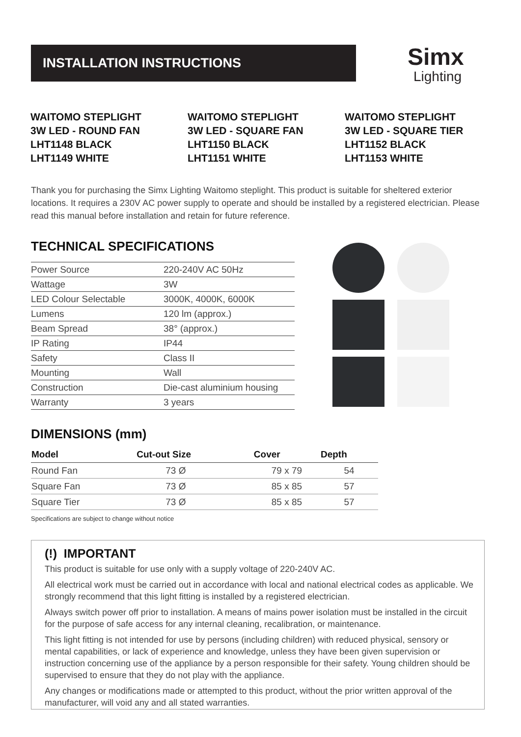INSTALLATION INSTRUCTIONS
Simx
Lighting
WAITOMO STEPLIGHT
3W LED - ROUND FAN
LHT1148 BLACK
LHT1149 WHITE
WAITOMO STEPLIGHT
3W LED - SQUARE FAN
LHT1150 BLACK
LHT1151 WHITE
WAITOMO STEPLIGHT
3W LED - SQUARE TIER
LHT1152 BLACK
LHT1153 WHITE
Thank you for purchasing the Simx Lighting Waitomo steplight. This product is suitable for sheltered exterior locations. It requires a 230V AC power supply to operate and should be installed by a registered electrician. Please read this manual before installation and retain for future reference.
TECHNICAL SPECIFICATIONS
| Power Source | 220-240V AC 50Hz |
| Wattage | 3W |
| LED Colour Selectable | 3000K, 4000K, 6000K |
| Lumens | 120 lm (approx.) |
| Beam Spread | 38° (approx.) |
| IP Rating | IP44 |
| Safety | Class II |
| Mounting | Wall |
| Construction | Die-cast aluminium housing |
| Warranty | 3 years |
DIMENSIONS (mm)
| Model | Cut-out Size | Cover | Depth |
| --- | --- | --- | --- |
| Round Fan | 73 Ø | 79 x 79 | 54 |
| Square Fan | 73 Ø | 85 x 85 | 57 |
| Square Tier | 73 Ø | 85 x 85 | 57 |
Specifications are subject to change without notice
(!) IMPORTANT
This product is suitable for use only with a supply voltage of 220-240V AC.
All electrical work must be carried out in accordance with local and national electrical codes as applicable. We strongly recommend that this light fitting is installed by a registered electrician.
Always switch power off prior to installation. A means of mains power isolation must be installed in the circuit for the purpose of safe access for any internal cleaning, recalibration, or maintenance.
This light fitting is not intended for use by persons (including children) with reduced physical, sensory or mental capabilities, or lack of experience and knowledge, unless they have been given supervision or instruction concerning use of the appliance by a person responsible for their safety. Young children should be supervised to ensure that they do not play with the appliance.
Any changes or modifications made or attempted to this product, without the prior written approval of the manufacturer, will void any and all stated warranties.